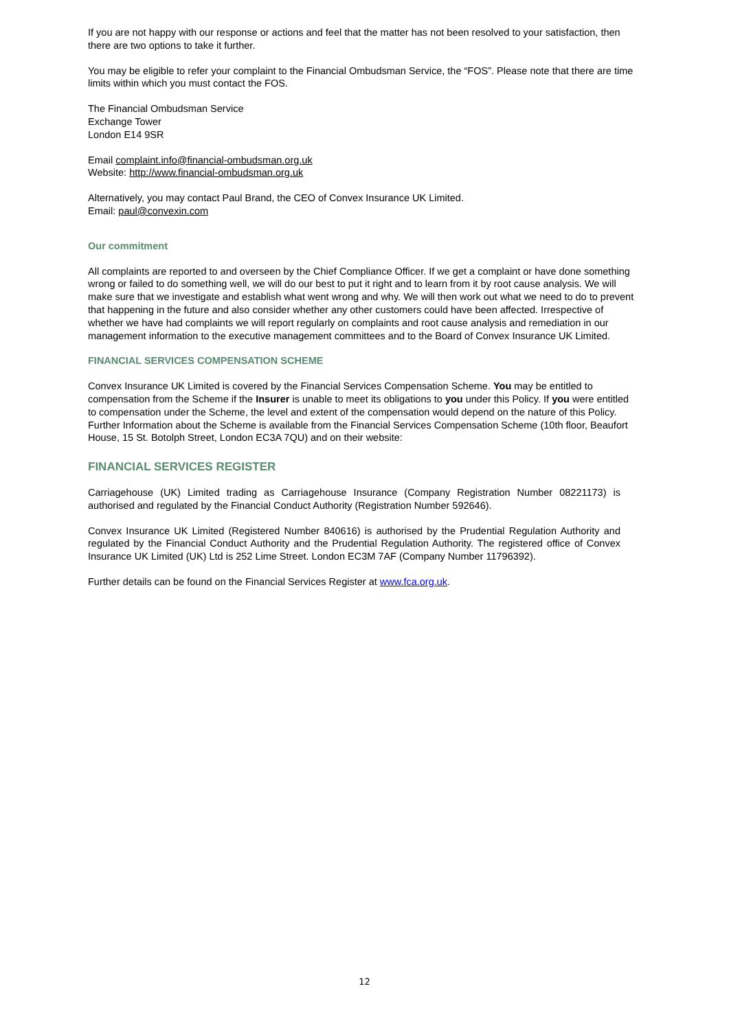If you are not happy with our response or actions and feel that the matter has not been resolved to your satisfaction, then there are two options to take it further.
You may be eligible to refer your complaint to the Financial Ombudsman Service, the “FOS”. Please note that there are time limits within which you must contact the FOS.
The Financial Ombudsman Service
Exchange Tower
London E14 9SR
Email complaint.info@financial-ombudsman.org.uk
Website: http://www.financial-ombudsman.org.uk
Alternatively, you may contact Paul Brand, the CEO of Convex Insurance UK Limited.
Email: paul@convexin.com
Our commitment
All complaints are reported to and overseen by the Chief Compliance Officer. If we get a complaint or have done something wrong or failed to do something well, we will do our best to put it right and to learn from it by root cause analysis. We will make sure that we investigate and establish what went wrong and why. We will then work out what we need to do to prevent that happening in the future and also consider whether any other customers could have been affected. Irrespective of whether we have had complaints we will report regularly on complaints and root cause analysis and remediation in our management information to the executive management committees and to the Board of Convex Insurance UK Limited.
FINANCIAL SERVICES COMPENSATION SCHEME
Convex Insurance UK Limited is covered by the Financial Services Compensation Scheme. You may be entitled to compensation from the Scheme if the Insurer is unable to meet its obligations to you under this Policy. If you were entitled to compensation under the Scheme, the level and extent of the compensation would depend on the nature of this Policy. Further Information about the Scheme is available from the Financial Services Compensation Scheme (10th floor, Beaufort House, 15 St. Botolph Street, London EC3A 7QU) and on their website:
FINANCIAL SERVICES REGISTER
Carriagehouse (UK) Limited trading as Carriagehouse Insurance (Company Registration Number 08221173) is authorised and regulated by the Financial Conduct Authority (Registration Number 592646).
Convex Insurance UK Limited (Registered Number 840616) is authorised by the Prudential Regulation Authority and regulated by the Financial Conduct Authority and the Prudential Regulation Authority. The registered office of Convex Insurance UK Limited (UK) Ltd is 252 Lime Street. London EC3M 7AF (Company Number 11796392).
Further details can be found on the Financial Services Register at www.fca.org.uk.
12